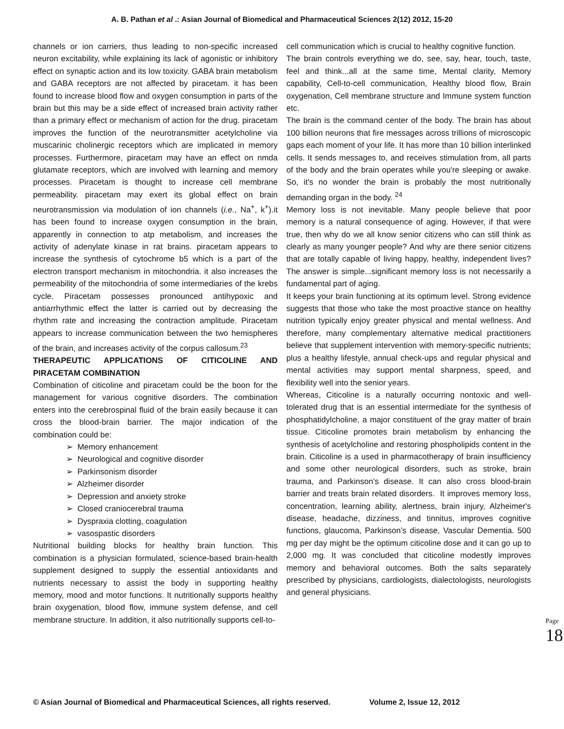A. B. Pathan et al .: Asian Journal of Biomedical and Pharmaceutical Sciences 2(12) 2012, 15-20
channels or ion carriers, thus leading to non-specific increased neuron excitability, while explaining its lack of agonistic or inhibitory effect on synaptic action and its low toxicity. GABA brain metabolism and GABA receptors are not affected by piracetam. it has been found to increase blood flow and oxygen consumption in parts of the brain but this may be a side effect of increased brain activity rather than a primary effect or mechanism of action for the drug. piracetam improves the function of the neurotransmitter acetylcholine via muscarinic cholinergic receptors which are implicated in memory processes. Furthermore, piracetam may have an effect on nmda glutamate receptors, which are involved with learning and memory processes. Piracetam is thought to increase cell membrane permeability. piracetam may exert its global effect on brain neurotransmission via modulation of ion channels (i.e., Na<sup>+</sup>, k<sup>+</sup>).it has been found to increase oxygen consumption in the brain, apparently in connection to atp metabolism, and increases the activity of adenylate kinase in rat brains. piracetam appears to increase the synthesis of cytochrome b5 which is a part of the electron transport mechanism in mitochondria. it also increases the permeability of the mitochondria of some intermediaries of the krebs cycle. Piracetam possesses pronounced antihypoxic and antiarrhythmic effect the latter is carried out by decreasing the rhythm rate and increasing the contraction amplitude. Piracetam appears to increase communication between the two hemispheres of the brain, and increases activity of the corpus callosum.<sup>23</sup>
THERAPEUTIC APPLICATIONS OF CITICOLINE AND PIRACETAM COMBINATION
Combination of citicoline and piracetam could be the boon for the management for various cognitive disorders. The combination enters into the cerebrospinal fluid of the brain easily because it can cross the blood-brain barrier. The major indication of the combination could be:
➢ Memory enhancement
➢ Neurological and cognitive disorder
➢ Parkinsonism disorder
➢ Alzheimer disorder
➢ Depression and anxiety stroke
➢ Closed craniocerebral trauma
➢ Dyspraxia clotting, coagulation
➢ vasospastic disorders
Nutritional building blocks for healthy brain function. This combination is a physician formulated, science-based brain-health supplement designed to supply the essential antioxidants and nutrients necessary to assist the body in supporting healthy memory, mood and motor functions. It nutritionally supports healthy brain oxygenation, blood flow, immune system defense, and cell membrane structure. In addition, it also nutritionally supports cell-to-
cell communication which is crucial to healthy cognitive function.
The brain controls everything we do, see, say, hear, touch, taste, feel and think...all at the same time, Mental clarity, Memory capability, Cell-to-cell communication, Healthy blood flow, Brain oxygenation, Cell membrane structure and Immune system function etc.
The brain is the command center of the body. The brain has about 100 billion neurons that fire messages across trillions of microscopic gaps each moment of your life. It has more than 10 billion interlinked cells. It sends messages to, and receives stimulation from, all parts of the body and the brain operates while you're sleeping or awake. So, it's no wonder the brain is probably the most nutritionally demanding organ in the body. <sup>24</sup>
Memory loss is not inevitable. Many people believe that poor memory is a natural consequence of aging. However, if that were true, then why do we all know senior citizens who can still think as clearly as many younger people? And why are there senior citizens that are totally capable of living happy, healthy, independent lives? The answer is simple...significant memory loss is not necessarily a fundamental part of aging.
It keeps your brain functioning at its optimum level. Strong evidence suggests that those who take the most proactive stance on healthy nutrition typically enjoy greater physical and mental wellness. And therefore, many complementary alternative medical practitioners believe that supplement intervention with memory-specific nutrients; plus a healthy lifestyle, annual check-ups and regular physical and mental activities may support mental sharpness, speed, and flexibility well into the senior years.
Whereas, Citicoline is a naturally occurring nontoxic and well-tolerated drug that is an essential intermediate for the synthesis of phosphatidylcholine, a major constituent of the gray matter of brain tissue. Citicoline promotes brain metabolism by enhancing the synthesis of acetylcholine and restoring phospholipids content in the brain. Citicoline is a used in pharmacotherapy of brain insufficiency and some other neurological disorders, such as stroke, brain trauma, and Parkinson's disease. It can also cross blood-brain barrier and treats brain related disorders. It improves memory loss, concentration, learning ability, alertness, brain injury, Alzheimer's disease, headache, dizziness, and tinnitus, improves cognitive functions, glaucoma, Parkinson’s disease, Vascular Dementia. 500 mg per day might be the optimum citicoline dose and it can go up to 2,000 mg. It was concluded that citicoline modestly improves memory and behavioral outcomes. Both the salts separately prescribed by physicians, cardiologists, dialectologists, neurologists and general physicians.
Page 18
© Asian Journal of Biomedical and Pharmaceutical Sciences, all rights reserved. Volume 2, Issue 12, 2012